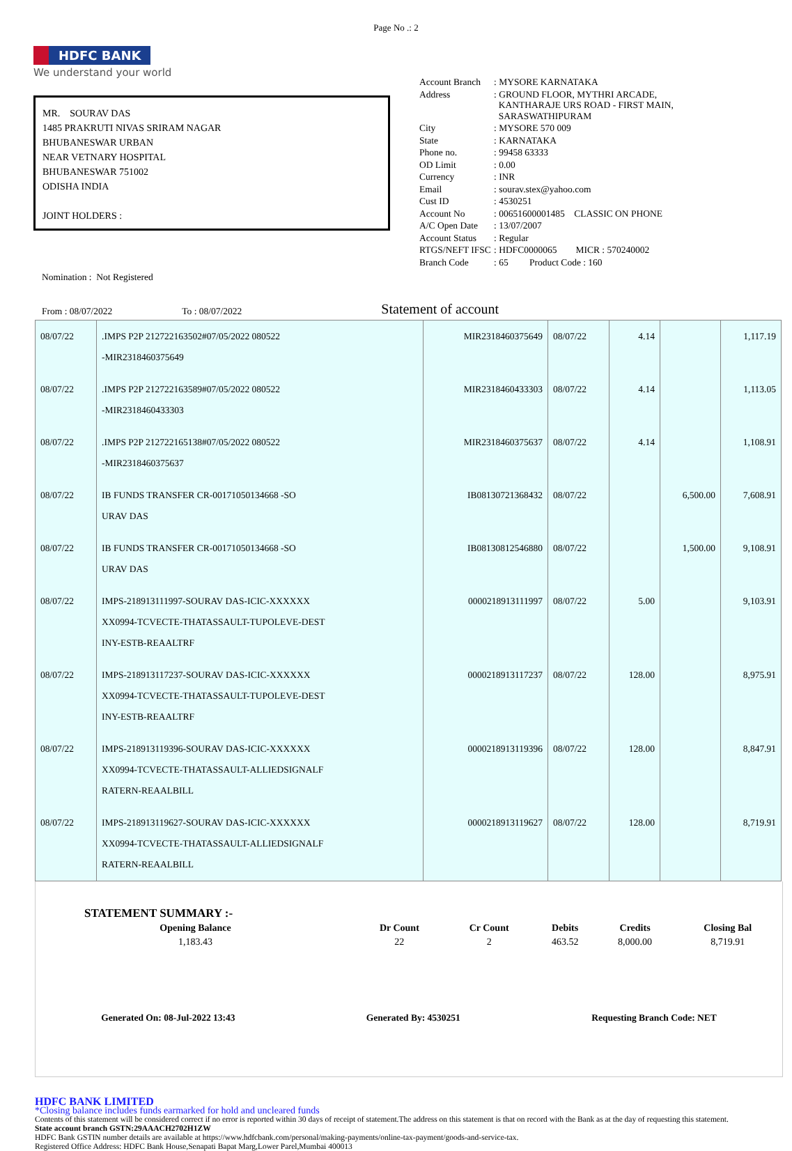Page No .: 2
HDFC BANK
We understand your world
MR. SOURAV DAS
1485 PRAKRUTI NIVAS SRIRAM NAGAR
BHUBANESWAR URBAN
NEAR VETNARY HOSPITAL
BHUBANESWAR 751002
ODISHA INDIA
JOINT HOLDERS :
| Account Branch | : MYSORE KARNATAKA |
| Address | : GROUND FLOOR, MYTHRI ARCADE, KANTHARAJE URS ROAD - FIRST MAIN, SARASWATHIPURAM |
| City | : MYSORE 570 009 |
| State | : KARNATAKA |
| Phone no. | : 99458 63333 |
| OD Limit | : 0.00 |
| Currency | : INR |
| Email | : sourav.stex@yahoo.com |
| Cust ID | : 4530251 |
| Account No | : 00651600001485 CLASSIC ON PHONE |
| A/C Open Date | : 13/07/2007 |
| Account Status | : Regular |
| RTGS/NEFT IFSC | : HDFC0000065 MICR : 570240002 |
| Branch Code | : 65 Product Code : 160 |
Nomination : Not Registered
From : 08/07/2022 To : 08/07/2022 Statement of account
| 08/07/22 | .IMPS P2P 212722163502#07/05/2022 080522 -MIR2318460375649 | MIR2318460375649 | 08/07/22 | 4.14 | | 1,117.19 |
| 08/07/22 | .IMPS P2P 212722163589#07/05/2022 080522 -MIR2318460433303 | MIR2318460433303 | 08/07/22 | 4.14 | | 1,113.05 |
| 08/07/22 | .IMPS P2P 212722165138#07/05/2022 080522 -MIR2318460375637 | MIR2318460375637 | 08/07/22 | 4.14 | | 1,108.91 |
| 08/07/22 | IB FUNDS TRANSFER CR-00171050134668 -SO URAV DAS | IB08130721368432 | 08/07/22 | | 6,500.00 | 7,608.91 |
| 08/07/22 | IB FUNDS TRANSFER CR-00171050134668 -SO URAV DAS | IB08130812546880 | 08/07/22 | | 1,500.00 | 9,108.91 |
| 08/07/22 | IMPS-218913111997-SOURAV DAS-ICIC-XXXXXX XX0994-TCVECTE-THATASSAULT-TUPOLEVE-DEST INY-ESTB-REAALTRF | 0000218913111997 | 08/07/22 | 5.00 | | 9,103.91 |
| 08/07/22 | IMPS-218913117237-SOURAV DAS-ICIC-XXXXXX XX0994-TCVECTE-THATASSAULT-TUPOLEVE-DEST INY-ESTB-REAALTRF | 0000218913117237 | 08/07/22 | 128.00 | | 8,975.91 |
| 08/07/22 | IMPS-218913119396-SOURAV DAS-ICIC-XXXXXX XX0994-TCVECTE-THATASSAULT-ALLIEDSIGNALF RATERN-REAALBILL | 0000218913119396 | 08/07/22 | 128.00 | | 8,847.91 |
| 08/07/22 | IMPS-218913119627-SOURAV DAS-ICIC-XXXXXX XX0994-TCVECTE-THATASSAULT-ALLIEDSIGNALF RATERN-REAALBILL | 0000218913119627 | 08/07/22 | 128.00 | | 8,719.91 |
STATEMENT SUMMARY :-
| Opening Balance | Dr Count | Cr Count | Debits | Credits | Closing Bal |
| --- | --- | --- | --- | --- | --- |
| 1,183.43 | 22 | 2 | 463.52 | 8,000.00 | 8,719.91 |
Generated On: 08-Jul-2022 13:43 Generated By: 4530251 Requesting Branch Code: NET
HDFC BANK LIMITED
*Closing balance includes funds earmarked for hold and uncleared funds
Contents of this statement will be considered correct if no error is reported within 30 days of receipt of statement.The address on this statement is that on record with the Bank as at the day of requesting this statement.
State account branch GSTN:29AAACH2702H1ZW
HDFC Bank GSTIN number details are available at https://www.hdfcbank.com/personal/making-payments/online-tax-payment/goods-and-service-tax.
Registered Office Address: HDFC Bank House,Senapati Bapat Marg,Lower Parel,Mumbai 400013